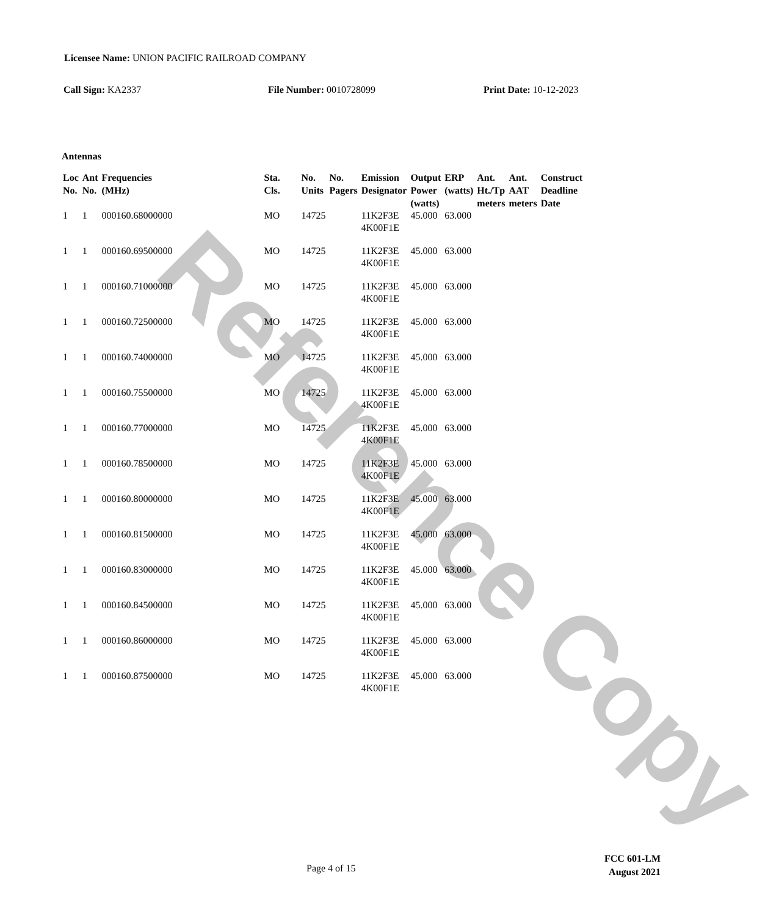Reference Copy
Licensee Name: UNION PACIFIC RAILROAD COMPANY
Call Sign: KA2337 File Number: 0010728099 Print Date: 10-12-2023
Antennas
| Loc No. | Ant No. | Frequencies (MHz) | Sta. Cls. | No. Units | No. Pagers | Emission Designator | Output Power (watts) | ERP (watts) | Ant. Ht./Tp meters | Ant. AAT meters | Construct Deadline Date |
| --- | --- | --- | --- | --- | --- | --- | --- | --- | --- | --- | --- |
| 1 | 1 | 000160.68000000 | MO | 14725 | | 11K2F3E 4K00F1E | 45.000 | 63.000 | | | |
| 1 | 1 | 000160.69500000 | MO | 14725 | | 11K2F3E 4K00F1E | 45.000 | 63.000 | | | |
| 1 | 1 | 000160.71000000 | MO | 14725 | | 11K2F3E 4K00F1E | 45.000 | 63.000 | | | |
| 1 | 1 | 000160.72500000 | MO | 14725 | | 11K2F3E 4K00F1E | 45.000 | 63.000 | | | |
| 1 | 1 | 000160.74000000 | MO | 14725 | | 11K2F3E 4K00F1E | 45.000 | 63.000 | | | |
| 1 | 1 | 000160.75500000 | MO | 14725 | | 11K2F3E 4K00F1E | 45.000 | 63.000 | | | |
| 1 | 1 | 000160.77000000 | MO | 14725 | | 11K2F3E 4K00F1E | 45.000 | 63.000 | | | |
| 1 | 1 | 000160.78500000 | MO | 14725 | | 11K2F3E 4K00F1E | 45.000 | 63.000 | | | |
| 1 | 1 | 000160.80000000 | MO | 14725 | | 11K2F3E 4K00F1E | 45.000 | 63.000 | | | |
| 1 | 1 | 000160.81500000 | MO | 14725 | | 11K2F3E 4K00F1E | 45.000 | 63.000 | | | |
| 1 | 1 | 000160.83000000 | MO | 14725 | | 11K2F3E 4K00F1E | 45.000 | 63.000 | | | |
| 1 | 1 | 000160.84500000 | MO | 14725 | | 11K2F3E 4K00F1E | 45.000 | 63.000 | | | |
| 1 | 1 | 000160.86000000 | MO | 14725 | | 11K2F3E 4K00F1E | 45.000 | 63.000 | | | |
| 1 | 1 | 000160.87500000 | MO | 14725 | | 11K2F3E 4K00F1E | 45.000 | 63.000 | | | |
Page 4 of 15
FCC 601-LM
August 2021